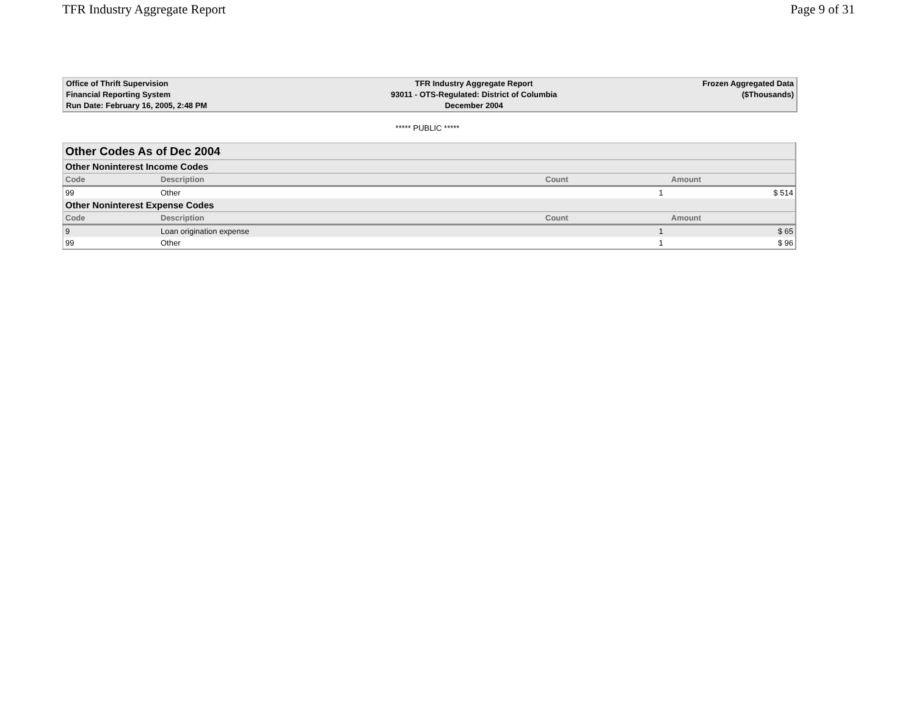TFR Industry Aggregate Report Page 9 of 31
| Office of Thrift Supervision | TFR Industry Aggregate Report | Frozen Aggregated Data |
| Financial Reporting System | 93011 - OTS-Regulated: District of Columbia | ($Thousands) |
| Run Date: February 16, 2005, 2:48 PM | December 2004 | |
***** PUBLIC *****
| Other Codes As of Dec 2004 | | | |
| Other Noninterest Income Codes | | | |
| Code | Description | Count | Amount |
| 99 | Other | 1 | $ 514 |
| Other Noninterest Expense Codes | | | |
| Code | Description | Count | Amount |
| 9 | Loan origination expense | 1 | $ 65 |
| 99 | Other | 1 | $ 96 |